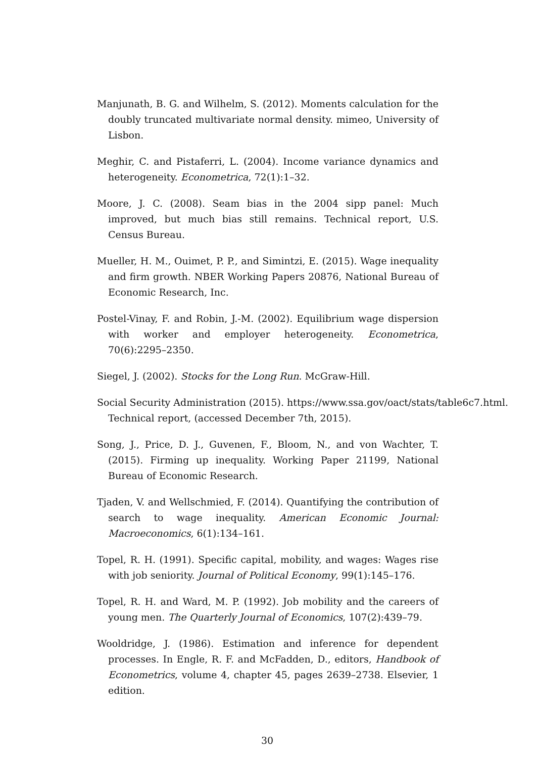Manjunath, B. G. and Wilhelm, S. (2012). Moments calculation for the doubly truncated multivariate normal density. mimeo, University of Lisbon.
Meghir, C. and Pistaferri, L. (2004). Income variance dynamics and heterogeneity. Econometrica, 72(1):1–32.
Moore, J. C. (2008). Seam bias in the 2004 sipp panel: Much improved, but much bias still remains. Technical report, U.S. Census Bureau.
Mueller, H. M., Ouimet, P. P., and Simintzi, E. (2015). Wage inequality and firm growth. NBER Working Papers 20876, National Bureau of Economic Research, Inc.
Postel-Vinay, F. and Robin, J.-M. (2002). Equilibrium wage dispersion with worker and employer heterogeneity. Econometrica, 70(6):2295–2350.
Siegel, J. (2002). Stocks for the Long Run. McGraw-Hill.
Social Security Administration (2015). https://www.ssa.gov/oact/stats/table6c7.html.
Technical report, (accessed December 7th, 2015).
Song, J., Price, D. J., Guvenen, F., Bloom, N., and von Wachter, T. (2015). Firming up inequality. Working Paper 21199, National Bureau of Economic Research.
Tjaden, V. and Wellschmied, F. (2014). Quantifying the contribution of search to wage inequality. American Economic Journal: Macroeconomics, 6(1):134–161.
Topel, R. H. (1991). Specific capital, mobility, and wages: Wages rise with job seniority. Journal of Political Economy, 99(1):145–176.
Topel, R. H. and Ward, M. P. (1992). Job mobility and the careers of young men. The Quarterly Journal of Economics, 107(2):439–79.
Wooldridge, J. (1986). Estimation and inference for dependent processes. In Engle, R. F. and McFadden, D., editors, Handbook of Econometrics, volume 4, chapter 45, pages 2639–2738. Elsevier, 1 edition.
30